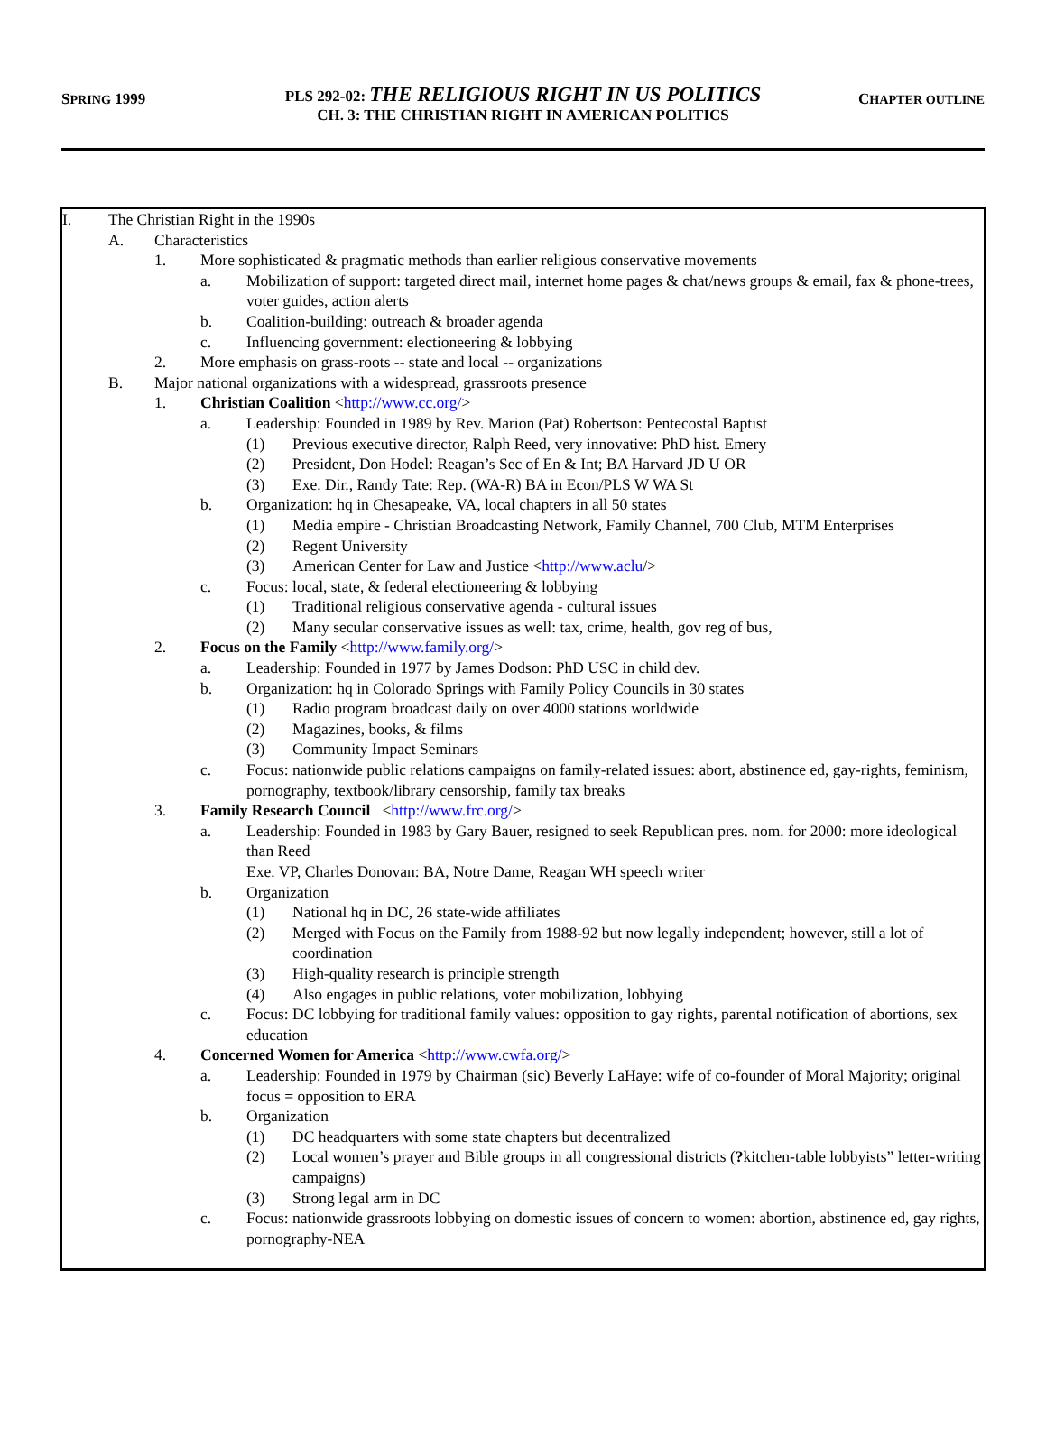SPRING 1999 CHAPTER OUTLINE
PLS 292-02: THE RELIGIOUS RIGHT IN US POLITICS
CH. 3: THE CHRISTIAN RIGHT IN AMERICAN POLITICS
I. The Christian Right in the 1990s
A. Characteristics
1. More sophisticated & pragmatic methods than earlier religious conservative movements
a. Mobilization of support: targeted direct mail, internet home pages & chat/news groups & email, fax & phone-trees, voter guides, action alerts
b. Coalition-building: outreach & broader agenda
c. Influencing government: electioneering & lobbying
2. More emphasis on grass-roots -- state and local -- organizations
B. Major national organizations with a widespread, grassroots presence
1. Christian Coalition <http://www.cc.org/>
a. Leadership: Founded in 1989 by Rev. Marion (Pat) Robertson: Pentecostal Baptist
(1) Previous executive director, Ralph Reed, very innovative: PhD hist. Emery
(2) President, Don Hodel: Reagan’s Sec of En & Int; BA Harvard JD U OR
(3) Exe. Dir., Randy Tate: Rep. (WA-R) BA in Econ/PLS W WA St
b. Organization: hq in Chesapeake, VA, local chapters in all 50 states
(1) Media empire - Christian Broadcasting Network, Family Channel, 700 Club, MTM Enterprises
(2) Regent University
(3) American Center for Law and Justice <http://www.aclu/>
c. Focus: local, state, & federal electioneering & lobbying
(1) Traditional religious conservative agenda - cultural issues
(2) Many secular conservative issues as well: tax, crime, health, gov reg of bus,
2. Focus on the Family <http://www.family.org/>
a. Leadership: Founded in 1977 by James Dodson: PhD USC in child dev.
b. Organization: hq in Colorado Springs with Family Policy Councils in 30 states
(1) Radio program broadcast daily on over 4000 stations worldwide
(2) Magazines, books, & films
(3) Community Impact Seminars
c. Focus: nationwide public relations campaigns on family-related issues: abort, abstinence ed, gay-rights, feminism, pornography, textbook/library censorship, family tax breaks
3. Family Research Council <http://www.frc.org/>
a. Leadership: Founded in 1983 by Gary Bauer, resigned to seek Republican pres. nom. for 2000: more ideological than Reed
Exe. VP, Charles Donovan: BA, Notre Dame, Reagan WH speech writer
b. Organization
(1) National hq in DC, 26 state-wide affiliates
(2) Merged with Focus on the Family from 1988-92 but now legally independent; however, still a lot of coordination
(3) High-quality research is principle strength
(4) Also engages in public relations, voter mobilization, lobbying
c. Focus: DC lobbying for traditional family values: opposition to gay rights, parental notification of abortions, sex education
4. Concerned Women for America <http://www.cwfa.org/>
a. Leadership: Founded in 1979 by Chairman (sic) Beverly LaHaye: wife of co-founder of Moral Majority; original focus = opposition to ERA
b. Organization
(1) DC headquarters with some state chapters but decentralized
(2) Local women’s prayer and Bible groups in all congressional districts (?kitchen-table lobbyists” letter-writing campaigns)
(3) Strong legal arm in DC
c. Focus: nationwide grassroots lobbying on domestic issues of concern to women: abortion, abstinence ed, gay rights, pornography-NEA